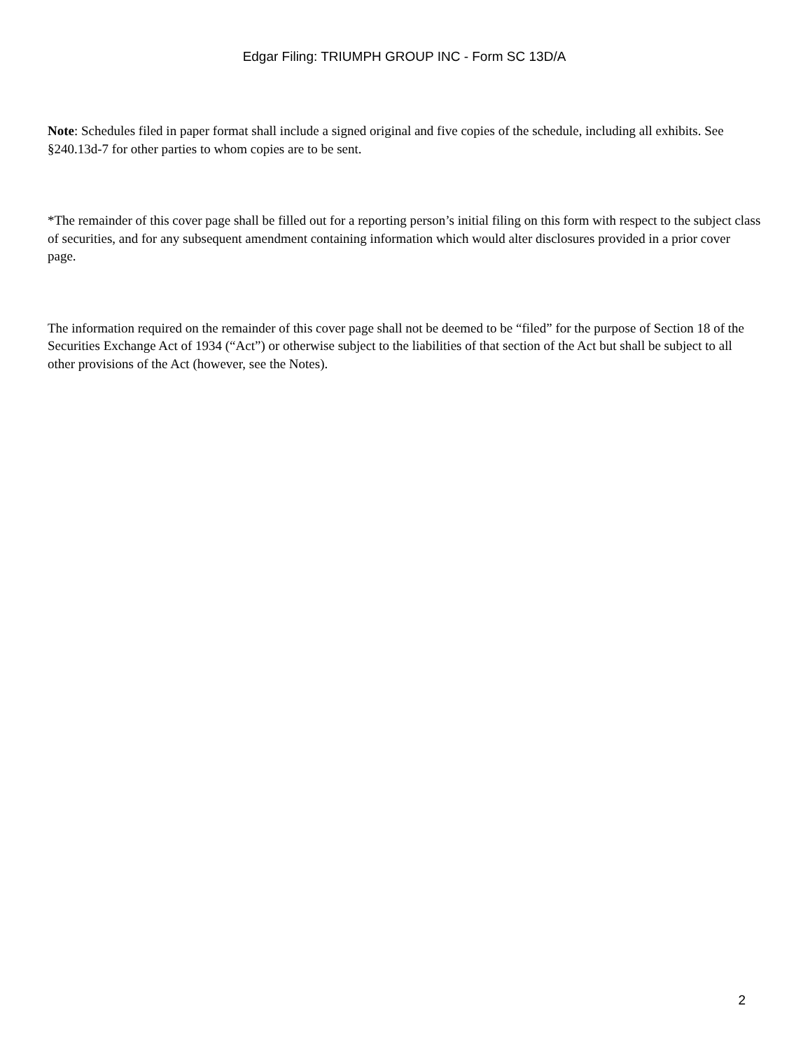Edgar Filing: TRIUMPH GROUP INC - Form SC 13D/A
Note: Schedules filed in paper format shall include a signed original and five copies of the schedule, including all exhibits. See §240.13d-7 for other parties to whom copies are to be sent.
*The remainder of this cover page shall be filled out for a reporting person’s initial filing on this form with respect to the subject class of securities, and for any subsequent amendment containing information which would alter disclosures provided in a prior cover page.
The information required on the remainder of this cover page shall not be deemed to be “filed” for the purpose of Section 18 of the Securities Exchange Act of 1934 (“Act”) or otherwise subject to the liabilities of that section of the Act but shall be subject to all other provisions of the Act (however, see the Notes).
2